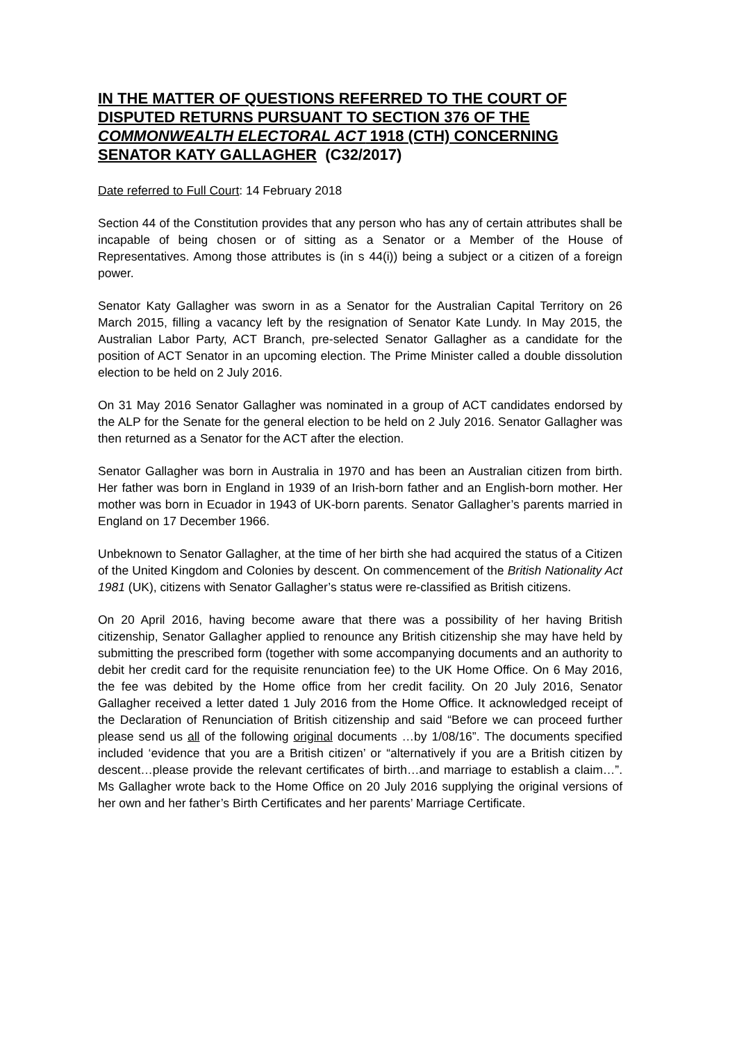IN THE MATTER OF QUESTIONS REFERRED TO THE COURT OF DISPUTED RETURNS PURSUANT TO SECTION 376 OF THE COMMONWEALTH ELECTORAL ACT 1918 (CTH) CONCERNING SENATOR KATY GALLAGHER (C32/2017)
Date referred to Full Court: 14 February 2018
Section 44 of the Constitution provides that any person who has any of certain attributes shall be incapable of being chosen or of sitting as a Senator or a Member of the House of Representatives. Among those attributes is (in s 44(i)) being a subject or a citizen of a foreign power.
Senator Katy Gallagher was sworn in as a Senator for the Australian Capital Territory on 26 March 2015, filling a vacancy left by the resignation of Senator Kate Lundy. In May 2015, the Australian Labor Party, ACT Branch, pre-selected Senator Gallagher as a candidate for the position of ACT Senator in an upcoming election. The Prime Minister called a double dissolution election to be held on 2 July 2016.
On 31 May 2016 Senator Gallagher was nominated in a group of ACT candidates endorsed by the ALP for the Senate for the general election to be held on 2 July 2016. Senator Gallagher was then returned as a Senator for the ACT after the election.
Senator Gallagher was born in Australia in 1970 and has been an Australian citizen from birth. Her father was born in England in 1939 of an Irish-born father and an English-born mother. Her mother was born in Ecuador in 1943 of UK-born parents. Senator Gallagher’s parents married in England on 17 December 1966.
Unbeknown to Senator Gallagher, at the time of her birth she had acquired the status of a Citizen of the United Kingdom and Colonies by descent. On commencement of the British Nationality Act 1981 (UK), citizens with Senator Gallagher’s status were re-classified as British citizens.
On 20 April 2016, having become aware that there was a possibility of her having British citizenship, Senator Gallagher applied to renounce any British citizenship she may have held by submitting the prescribed form (together with some accompanying documents and an authority to debit her credit card for the requisite renunciation fee) to the UK Home Office. On 6 May 2016, the fee was debited by the Home office from her credit facility. On 20 July 2016, Senator Gallagher received a letter dated 1 July 2016 from the Home Office. It acknowledged receipt of the Declaration of Renunciation of British citizenship and said “Before we can proceed further please send us all of the following original documents …by 1/08/16”. The documents specified included ‘evidence that you are a British citizen’ or “alternatively if you are a British citizen by descent…please provide the relevant certificates of birth…and marriage to establish a claim…”. Ms Gallagher wrote back to the Home Office on 20 July 2016 supplying the original versions of her own and her father’s Birth Certificates and her parents’ Marriage Certificate.